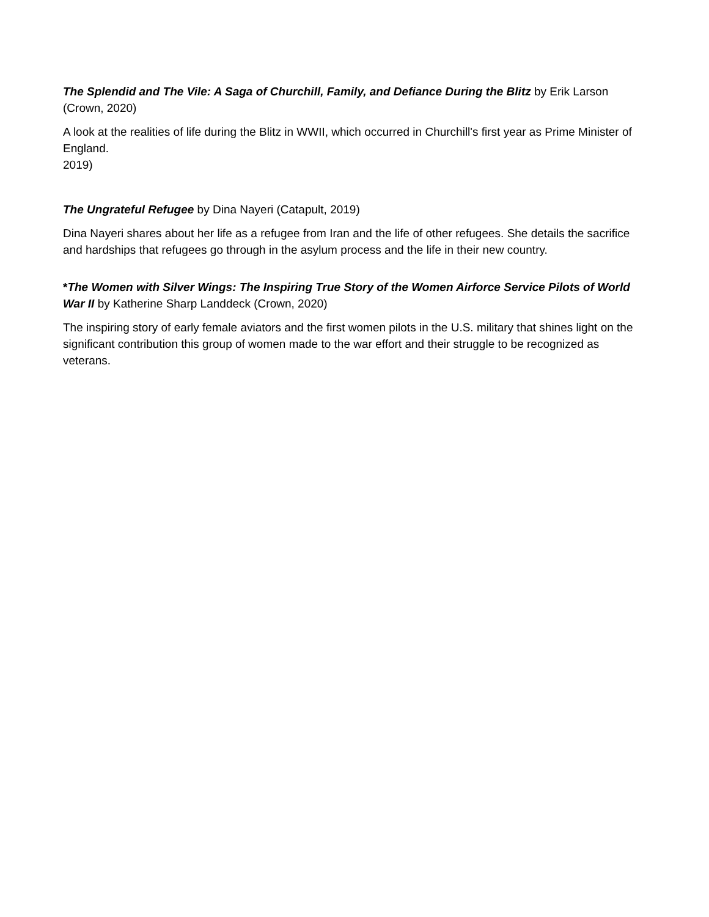The Splendid and The Vile: A Saga of Churchill, Family, and Defiance During the Blitz by Erik Larson (Crown, 2020)
A look at the realities of life during the Blitz in WWII, which occurred in Churchill's first year as Prime Minister of England.
2019)
The Ungrateful Refugee by Dina Nayeri (Catapult, 2019)
Dina Nayeri shares about her life as a refugee from Iran and the life of other refugees. She details the sacrifice and hardships that refugees go through in the asylum process and the life in their new country.
*The Women with Silver Wings: The Inspiring True Story of the Women Airforce Service Pilots of World War II by Katherine Sharp Landdeck (Crown, 2020)
The inspiring story of early female aviators and the first women pilots in the U.S. military that shines light on the significant contribution this group of women made to the war effort and their struggle to be recognized as veterans.